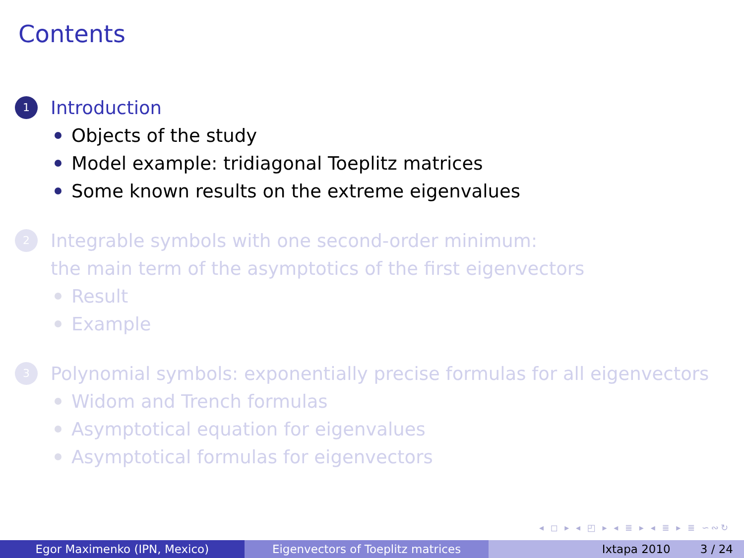Contents
1
Introduction
Objects of the study
Model example: tridiagonal Toeplitz matrices
Some known results on the extreme eigenvalues
2
Integrable symbols with one second-order minimum:
the main term of the asymptotics of the first eigenvectors
Result
Example
3
Polynomial symbols: exponentially precise formulas for all eigenvectors
Widom and Trench formulas
Asymptotical equation for eigenvalues
Asymptotical formulas for eigenvectors
◂ ◻ ▸ ◂ ◰ ▸ ◂ ≣ ▸ ◂ ≣ ▸ ≣ ∽∾↻
Egor Maximenko (IPN, Mexico) Eigenvectors of Toeplitz matrices
Ixtapa 2010 3 / 24